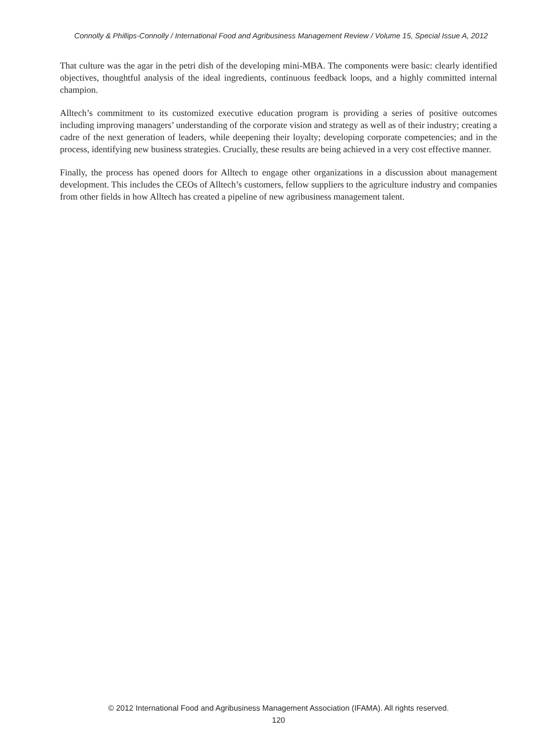Connolly & Phillips-Connolly / International Food and Agribusiness Management Review / Volume 15, Special Issue A, 2012
That culture was the agar in the petri dish of the developing mini-MBA. The components were basic: clearly identified objectives, thoughtful analysis of the ideal ingredients, continuous feedback loops, and a highly committed internal champion.
Alltech’s commitment to its customized executive education program is providing a series of positive outcomes including improving managers’ understanding of the corporate vision and strategy as well as of their industry; creating a cadre of the next generation of leaders, while deepening their loyalty; developing corporate competencies; and in the process, identifying new business strategies. Crucially, these results are being achieved in a very cost effective manner.
Finally, the process has opened doors for Alltech to engage other organizations in a discussion about management development. This includes the CEOs of Alltech’s customers, fellow suppliers to the agriculture industry and companies from other fields in how Alltech has created a pipeline of new agribusiness management talent.
© 2012 International Food and Agribusiness Management Association (IFAMA). All rights reserved.
120